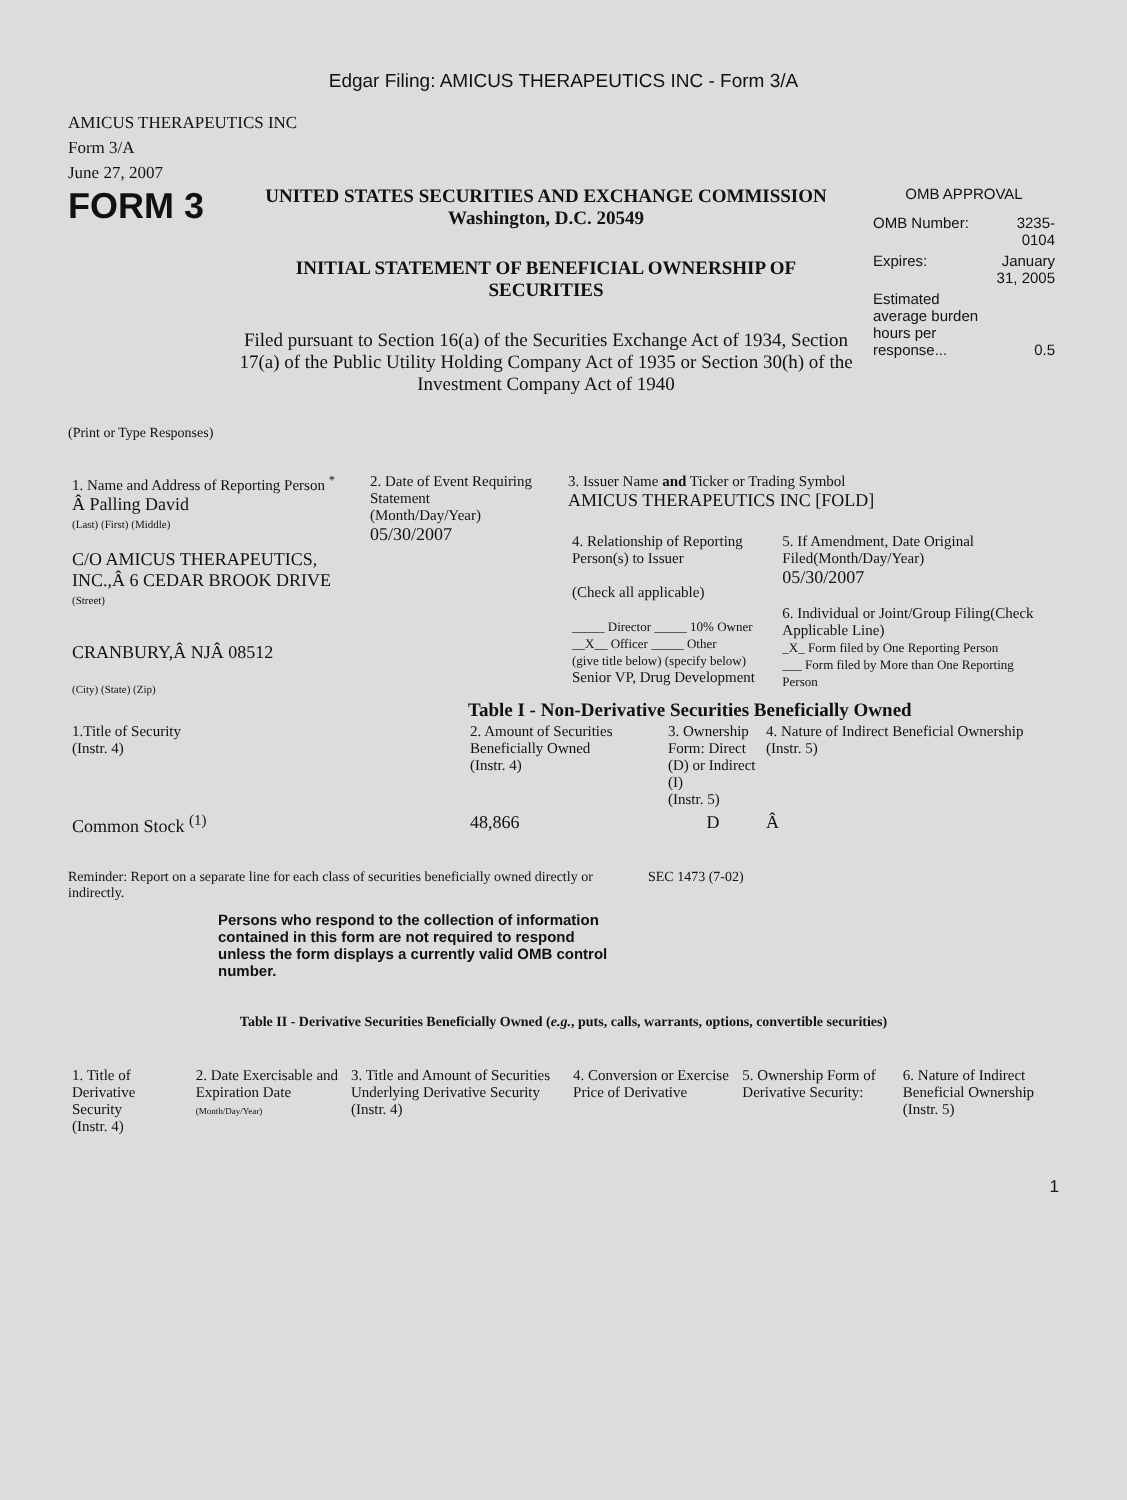Edgar Filing: AMICUS THERAPEUTICS INC - Form 3/A
AMICUS THERAPEUTICS INC
Form 3/A
June 27, 2007
FORM 3
UNITED STATES SECURITIES AND EXCHANGE COMMISSION
Washington, D.C. 20549
INITIAL STATEMENT OF BENEFICIAL OWNERSHIP OF SECURITIES
Filed pursuant to Section 16(a) of the Securities Exchange Act of 1934, Section 17(a) of the Public Utility Holding Company Act of 1935 or Section 30(h) of the Investment Company Act of 1940
OMB APPROVAL
| OMB Number: | 3235-0104 |
| Expires: | January 31, 2005 |
| Estimated average burden hours per response... | 0.5 |
(Print or Type Responses)
| 1. Name and Address of Reporting Person <sup>*</sup> Â Palling David (Last) (First) (Middle) C/O AMICUS THERAPEUTICS, INC.,Â 6 CEDAR BROOK DRIVE (Street) CRANBURY,Â NJÂ 08512 (City) (State) (Zip) | 2. Date of Event Requiring Statement (Month/Day/Year) 05/30/2007 | 3. Issuer Name and Ticker or Trading Symbol AMICUS THERAPEUTICS INC [FOLD] / 4. Relationship of Reporting Person(s) to Issuer (Check all applicable) _____ Director _____ 10% Owner __X__ Officer _____ Other (give title below) (specify below) Senior VP, Drug Development / 5. If Amendment, Date Original Filed(Month/Day/Year) 05/30/2007 6. Individual or Joint/Group Filing(Check Applicable Line) _X_ Form filed by One Reporting Person ___ Form filed by More than One Reporting Person / |
Table I - Non-Derivative Securities Beneficially Owned
| 1.Title of Security (Instr. 4) | 2. Amount of Securities Beneficially Owned (Instr. 4) | 3. Ownership Form: Direct (D) or Indirect (I) (Instr. 5) | 4. Nature of Indirect Beneficial Ownership (Instr. 5) |
| --- | --- | --- | --- |
| Common Stock <sup>(1)</sup> | 48,866 | D | Â |
Reminder: Report on a separate line for each class of securities beneficially owned directly or indirectly.
SEC 1473 (7-02)
Persons who respond to the collection of information contained in this form are not required to respond unless the form displays a currently valid OMB control number.
Table II - Derivative Securities Beneficially Owned (e.g., puts, calls, warrants, options, convertible securities)
| 1. Title of Derivative Security (Instr. 4) | 2. Date Exercisable and Expiration Date (Month/Day/Year) | 3. Title and Amount of Securities Underlying Derivative Security (Instr. 4) | 4. Conversion or Exercise Price of Derivative | 5. Ownership Form of Derivative Security: | 6. Nature of Indirect Beneficial Ownership (Instr. 5) |
| --- | --- | --- | --- | --- | --- |
1